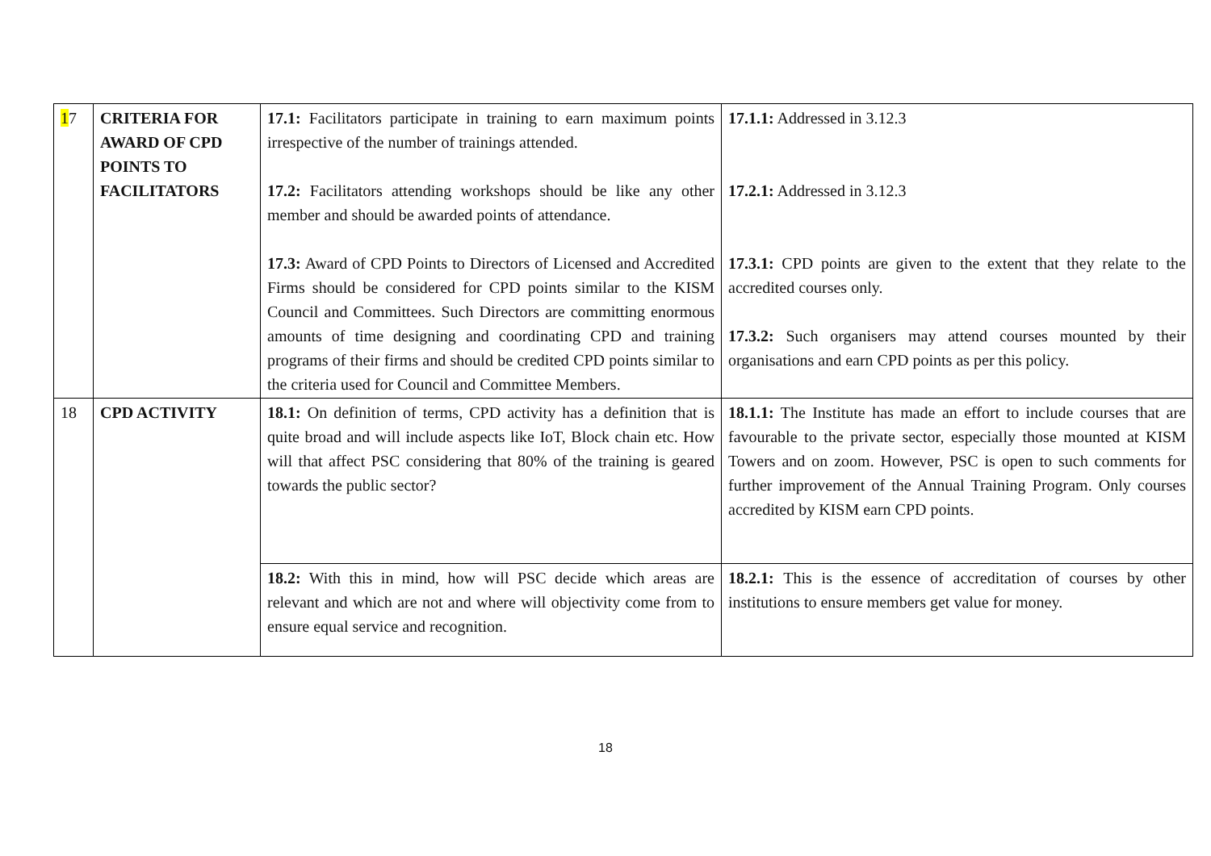| 1 7 | CRITERIA FOR AWARD OF CPD POINTS TO FACILITATORS | 17.1: Facilitators participate in training to earn maximum points irrespective of the number of trainings attended. 17.2: Facilitators attending workshops should be like any other member and should be awarded points of attendance. 17.3: Award of CPD Points to Directors of Licensed and Accredited Firms should be considered for CPD points similar to the KISM Council and Committees. Such Directors are committing enormous amounts of time designing and coordinating CPD and training programs of their firms and should be credited CPD points similar to the criteria used for Council and Committee Members. | 17.1.1: Addressed in 3.12.3 17.2.1: Addressed in 3.12.3 17.3.1: CPD points are given to the extent that they relate to the accredited courses only. 17.3.2: Such organisers may attend courses mounted by their organisations and earn CPD points as per this policy. |
| 18 | CPD ACTIVITY | 18.1: On definition of terms, CPD activity has a definition that is quite broad and will include aspects like IoT, Block chain etc. How will that affect PSC considering that 80% of the training is geared towards the public sector? | 18.1.1: The Institute has made an effort to include courses that are favourable to the private sector, especially those mounted at KISM Towers and on zoom. However, PSC is open to such comments for further improvement of the Annual Training Program. Only courses accredited by KISM earn CPD points. |
| | | 18.2: With this in mind, how will PSC decide which areas are relevant and which are not and where will objectivity come from to ensure equal service and recognition. | 18.2.1: This is the essence of accreditation of courses by other institutions to ensure members get value for money. |
18